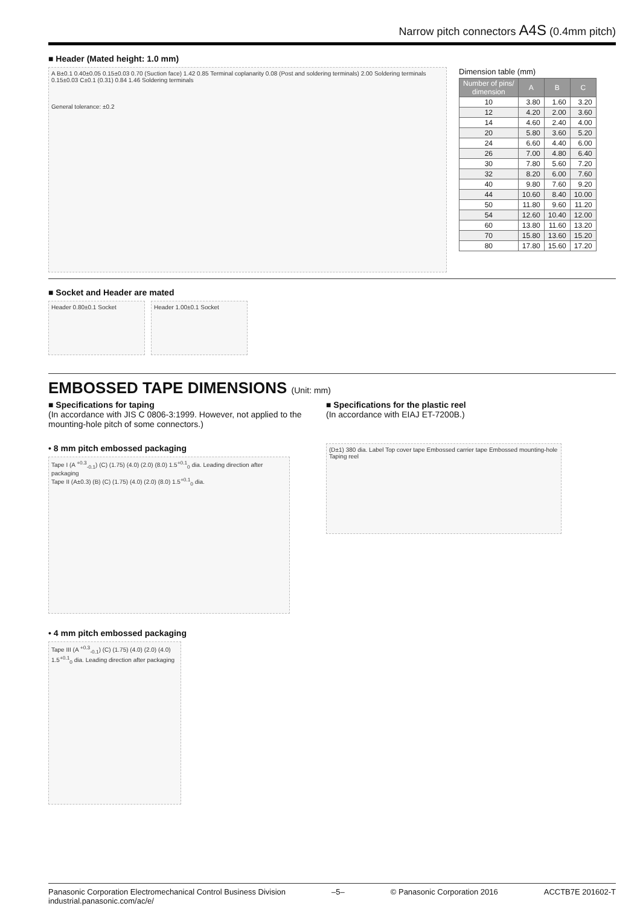Narrow pitch connectors A4S (0.4mm pitch)
■ Header (Mated height: 1.0 mm)
A B±0.1 0.40±0.05 0.15±0.03 0.70 (Suction face) 1.42 0.85 Terminal coplanarity 0.08 (Post and soldering terminals) 2.00 Soldering terminals 0.15±0.03 C±0.1 (0.31) 0.84 1.46 Soldering terminals
General tolerance: ±0.2
Dimension table (mm)
| Number of pins/ dimension | A | B | C |
| --- | --- | --- | --- |
| 10 | 3.80 | 1.60 | 3.20 |
| 12 | 4.20 | 2.00 | 3.60 |
| 14 | 4.60 | 2.40 | 4.00 |
| 20 | 5.80 | 3.60 | 5.20 |
| 24 | 6.60 | 4.40 | 6.00 |
| 26 | 7.00 | 4.80 | 6.40 |
| 30 | 7.80 | 5.60 | 7.20 |
| 32 | 8.20 | 6.00 | 7.60 |
| 40 | 9.80 | 7.60 | 9.20 |
| 44 | 10.60 | 8.40 | 10.00 |
| 50 | 11.80 | 9.60 | 11.20 |
| 54 | 12.60 | 10.40 | 12.00 |
| 60 | 13.80 | 11.60 | 13.20 |
| 70 | 15.80 | 13.60 | 15.20 |
| 80 | 17.80 | 15.60 | 17.20 |
■ Socket and Header are mated
Header 0.80±0.1 Socket Header 1.00±0.1 Socket
EMBOSSED TAPE DIMENSIONS (Unit: mm)
■ Specifications for taping
(In accordance with JIS C 0806-3:1999. However, not applied to the mounting-hole pitch of some connectors.)
• 8 mm pitch embossed packaging
Tape I (A <sup>+0.3</sup><sub>-0.1</sub>) (C) (1.75) (4.0) (2.0) (8.0) 1.5<sup>+0.1</sup><sub>0</sub> dia. Leading direction after packaging
Tape II (A±0.3) (B) (C) (1.75) (4.0) (2.0) (8.0) 1.5<sup>+0.1</sup><sub>0</sub> dia.
• 4 mm pitch embossed packaging
Tape III (A <sup>+0.3</sup><sub>-0.1</sub>) (C) (1.75) (4.0) (2.0) (4.0) 1.5<sup>+0.1</sup><sub>0</sub> dia. Leading direction after packaging
■ Specifications for the plastic reel
(In accordance with EIAJ ET-7200B.)
(D±1) 380 dia. Label Top cover tape Embossed carrier tape Embossed mounting-hole Taping reel
Panasonic Corporation Electromechanical Control Business Division
industrial.panasonic.com/ac/e/
–5– © Panasonic Corporation 2016 ACCTB7E 201602-T